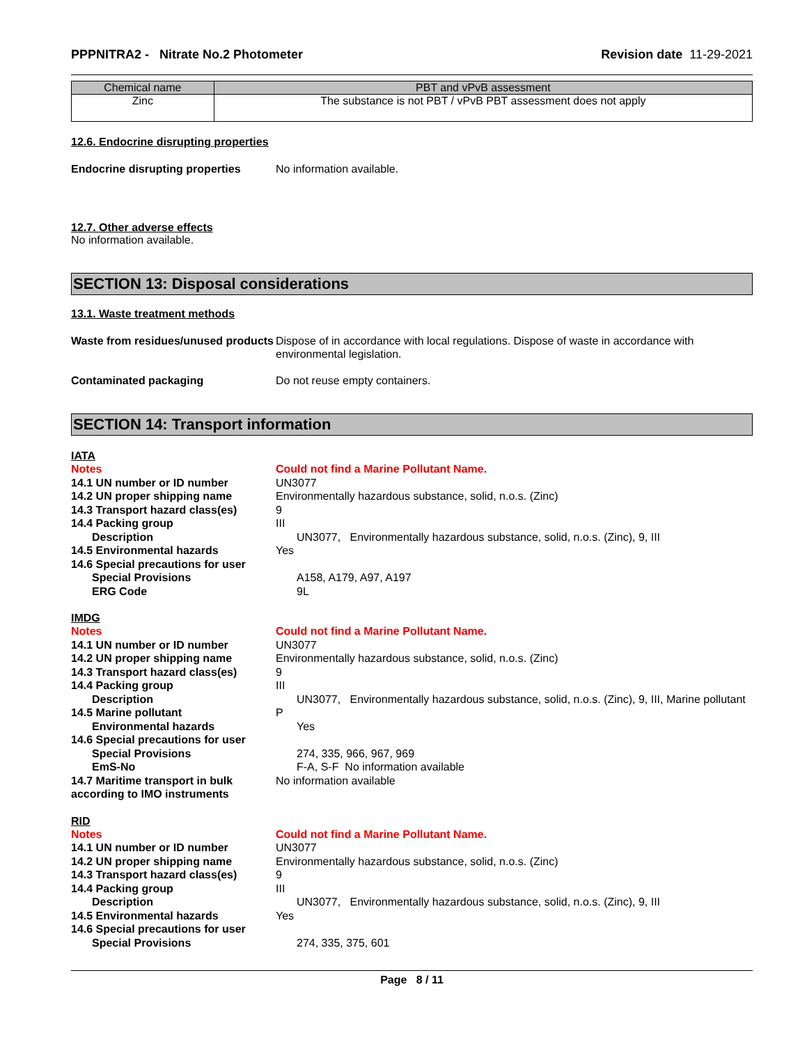PPPNITRA2 - Nitrate No.2 Photometer Revision date 11-29-2021
| Chemical name | PBT and vPvB assessment |
| --- | --- |
| Zinc | The substance is not PBT / vPvB PBT assessment does not apply |
12.6. Endocrine disrupting properties
Endocrine disrupting properties
No information available.
12.7. Other adverse effects
No information available.
SECTION 13: Disposal considerations
13.1. Waste treatment methods
Waste from residues/unused products
Dispose of in accordance with local regulations. Dispose of waste in accordance with environmental legislation.
Contaminated packaging Do not reuse empty containers.
SECTION 14: Transport information
IATA
Notes Could not find a Marine Pollutant Name.
14.1 UN number or ID number UN3077
14.2 UN proper shipping name Environmentally hazardous substance, solid, n.o.s. (Zinc)
14.3 Transport hazard class(es)
9
14.4 Packing group III
Description UN3077, Environmentally hazardous substance, solid, n.o.s. (Zinc), 9, III
14.5 Environmental hazards Yes
14.6 Special precautions for user
Special Provisions A158, A179, A97, A197
ERG Code 9L
IMDG
Notes Could not find a Marine Pollutant Name.
14.1 UN number or ID number UN3077
14.2 UN proper shipping name Environmentally hazardous substance, solid, n.o.s. (Zinc)
14.3 Transport hazard class(es)
9
14.4 Packing group III
Description UN3077, Environmentally hazardous substance, solid, n.o.s. (Zinc), 9, III, Marine pollutant
14.5 Marine pollutant P
Environmental hazards Yes
14.6 Special precautions for user
Special Provisions 274, 335, 966, 967, 969
EmS-No F-A, S-F No information available
14.7 Maritime transport in bulk according to IMO instruments
No information available
RID
Notes Could not find a Marine Pollutant Name.
14.1 UN number or ID number UN3077
14.2 UN proper shipping name Environmentally hazardous substance, solid, n.o.s. (Zinc)
14.3 Transport hazard class(es)
9
14.4 Packing group III
Description UN3077, Environmentally hazardous substance, solid, n.o.s. (Zinc), 9, III
14.5 Environmental hazards Yes
14.6 Special precautions for user
Special Provisions 274, 335, 375, 601
Page 8 / 11